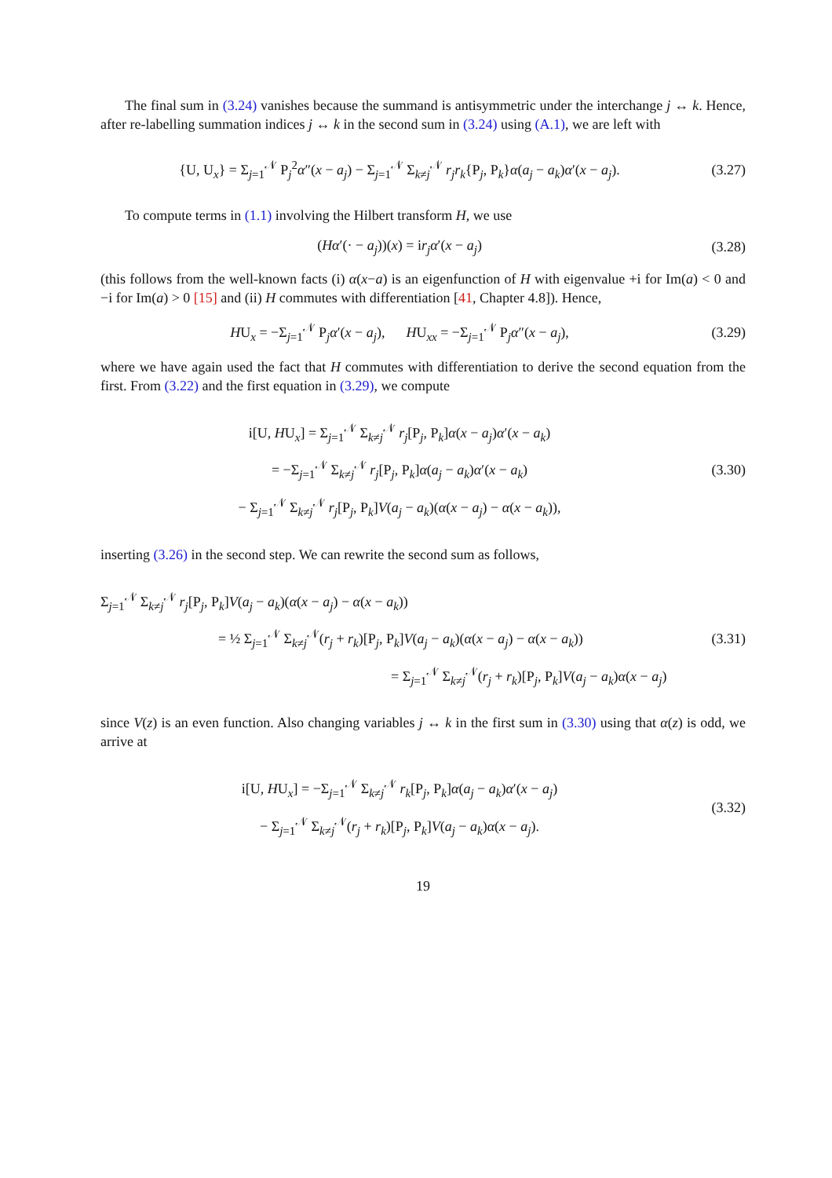The final sum in (3.24) vanishes because the summand is antisymmetric under the interchange j ↔ k. Hence, after re-labelling summation indices j ↔ k in the second sum in (3.24) using (A.1), we are left with
{U, U<sub>x</sub>} = Σ<sub>j=1</sub><sup>𝒩</sup> P<sub>j</sub><sup>2</sup>α″(x − a<sub>j</sub>) − Σ<sub>j=1</sub><sup>𝒩</sup> Σ<sub>k≠j</sub><sup>𝒩</sup> r<sub>j</sub>r<sub>k</sub>{P<sub>j</sub>, P<sub>k</sub>}α(a<sub>j</sub> − a<sub>k</sub>)α′(x − a<sub>j</sub>).
(3.27)
To compute terms in (1.1) involving the Hilbert transform H, we use
(Hα′(· − a<sub>j</sub>))(x) = ir<sub>j</sub>α′(x − a<sub>j</sub>)
(3.28)
(this follows from the well-known facts (i) α(x−a) is an eigenfunction of H with eigenvalue +i for Im(a) < 0 and −i for Im(a) > 0 [15] and (ii) H commutes with differentiation [41, Chapter 4.8]). Hence,
HU<sub>x</sub> = −Σ<sub>j=1</sub><sup>𝒩</sup> P<sub>j</sub>α′(x − a<sub>j</sub>), HU<sub>xx</sub> = −Σ<sub>j=1</sub><sup>𝒩</sup> P<sub>j</sub>α″(x − a<sub>j</sub>),
(3.29)
where we have again used the fact that H commutes with differentiation to derive the second equation from the first. From (3.22) and the first equation in (3.29), we compute
i[U, HU<sub>x</sub>] = Σ<sub>j=1</sub><sup>𝒩</sup> Σ<sub>k≠j</sub><sup>𝒩</sup> r<sub>j</sub>[P<sub>j</sub>, P<sub>k</sub>]α(x − a<sub>j</sub>)α′(x − a<sub>k</sub>)
= −Σ<sub>j=1</sub><sup>𝒩</sup> Σ<sub>k≠j</sub><sup>𝒩</sup> r<sub>j</sub>[P<sub>j</sub>, P<sub>k</sub>]α(a<sub>j</sub> − a<sub>k</sub>)α′(x − a<sub>k</sub>)
− Σ<sub>j=1</sub><sup>𝒩</sup> Σ<sub>k≠j</sub><sup>𝒩</sup> r<sub>j</sub>[P<sub>j</sub>, P<sub>k</sub>]V(a<sub>j</sub> − a<sub>k</sub>)(α(x − a<sub>j</sub>) − α(x − a<sub>k</sub>)),
(3.30)
inserting (3.26) in the second step. We can rewrite the second sum as follows,
Σ<sub>j=1</sub><sup>𝒩</sup> Σ<sub>k≠j</sub><sup>𝒩</sup> r<sub>j</sub>[P<sub>j</sub>, P<sub>k</sub>]V(a<sub>j</sub> − a<sub>k</sub>)(α(x − a<sub>j</sub>) − α(x − a<sub>k</sub>))
= ½ Σ<sub>j=1</sub><sup>𝒩</sup> Σ<sub>k≠j</sub><sup>𝒩</sup>(r<sub>j</sub> + r<sub>k</sub>)[P<sub>j</sub>, P<sub>k</sub>]V(a<sub>j</sub> − a<sub>k</sub>)(α(x − a<sub>j</sub>) − α(x − a<sub>k</sub>))
= Σ<sub>j=1</sub><sup>𝒩</sup> Σ<sub>k≠j</sub><sup>𝒩</sup>(r<sub>j</sub> + r<sub>k</sub>)[P<sub>j</sub>, P<sub>k</sub>]V(a<sub>j</sub> − a<sub>k</sub>)α(x − a<sub>j</sub>)
(3.31)
since V(z) is an even function. Also changing variables j ↔ k in the first sum in (3.30) using that α(z) is odd, we arrive at
i[U, HU<sub>x</sub>] = −Σ<sub>j=1</sub><sup>𝒩</sup> Σ<sub>k≠j</sub><sup>𝒩</sup> r<sub>k</sub>[P<sub>j</sub>, P<sub>k</sub>]α(a<sub>j</sub> − a<sub>k</sub>)α′(x − a<sub>j</sub>)
− Σ<sub>j=1</sub><sup>𝒩</sup> Σ<sub>k≠j</sub><sup>𝒩</sup>(r<sub>j</sub> + r<sub>k</sub>)[P<sub>j</sub>, P<sub>k</sub>]V(a<sub>j</sub> − a<sub>k</sub>)α(x − a<sub>j</sub>).
(3.32)
19